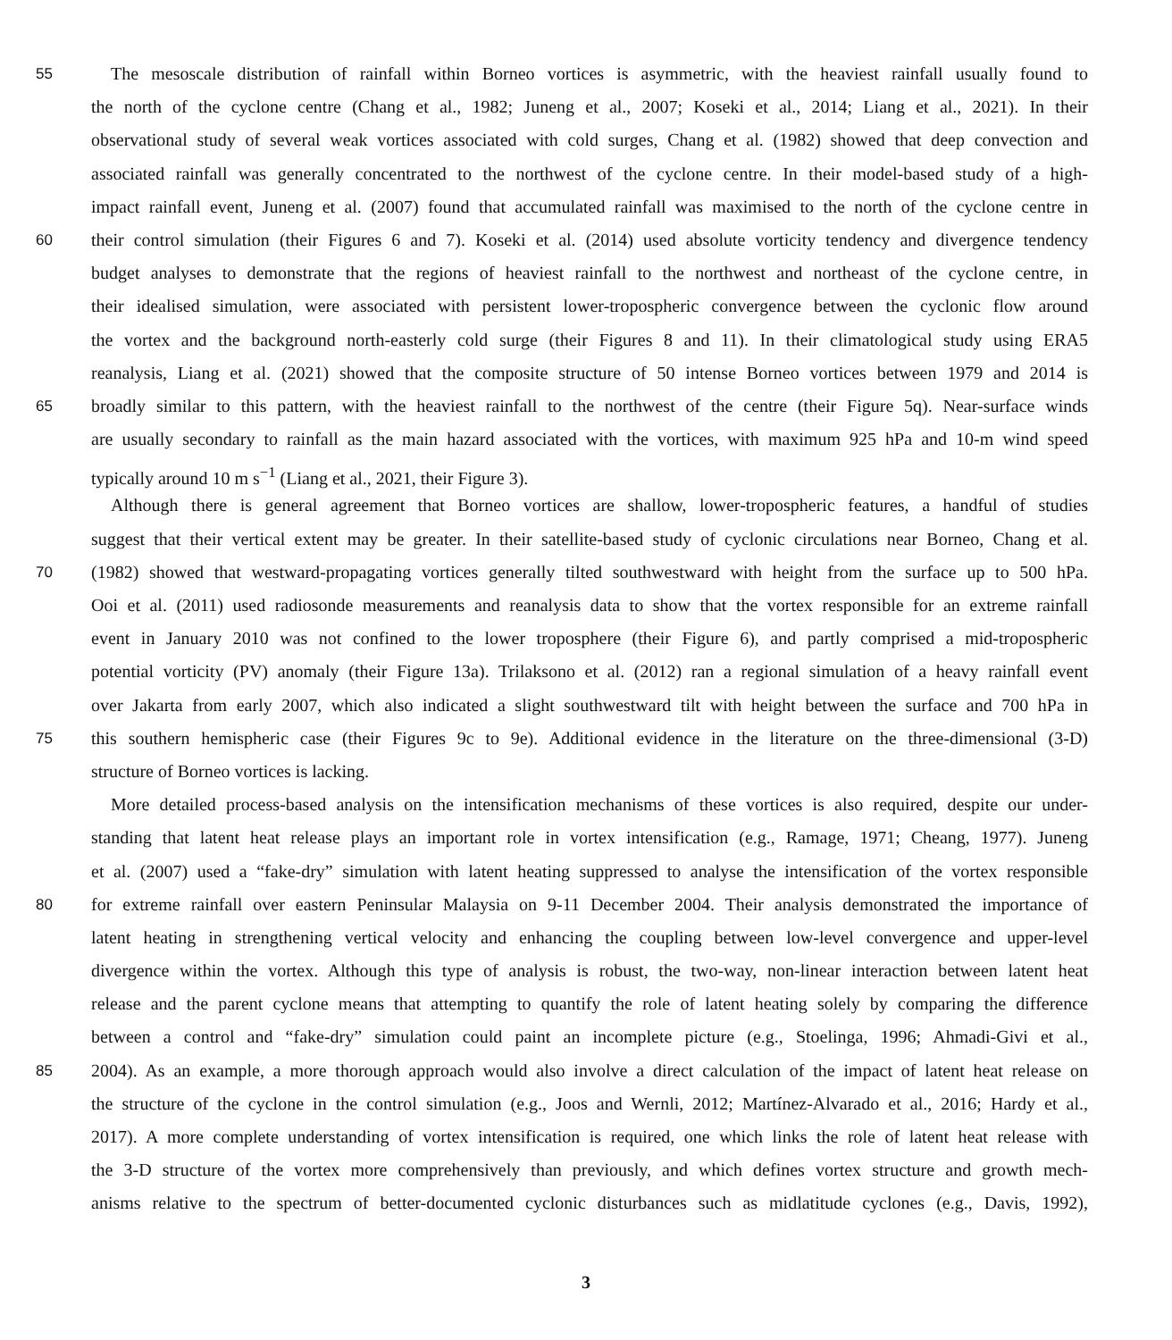55 The mesoscale distribution of rainfall within Borneo vortices is asymmetric, with the heaviest rainfall usually found to
the north of the cyclone centre (Chang et al., 1982; Juneng et al., 2007; Koseki et al., 2014; Liang et al., 2021). In their
observational study of several weak vortices associated with cold surges, Chang et al. (1982) showed that deep convection and
associated rainfall was generally concentrated to the northwest of the cyclone centre. In their model-based study of a high-
impact rainfall event, Juneng et al. (2007) found that accumulated rainfall was maximised to the north of the cyclone centre in
60 their control simulation (their Figures 6 and 7). Koseki et al. (2014) used absolute vorticity tendency and divergence tendency
budget analyses to demonstrate that the regions of heaviest rainfall to the northwest and northeast of the cyclone centre, in
their idealised simulation, were associated with persistent lower-tropospheric convergence between the cyclonic flow around
the vortex and the background north-easterly cold surge (their Figures 8 and 11). In their climatological study using ERA5
reanalysis, Liang et al. (2021) showed that the composite structure of 50 intense Borneo vortices between 1979 and 2014 is
65 broadly similar to this pattern, with the heaviest rainfall to the northwest of the centre (their Figure 5q). Near-surface winds
are usually secondary to rainfall as the main hazard associated with the vortices, with maximum 925 hPa and 10-m wind speed
typically around 10 m s<sup>−1</sup> (Liang et al., 2021, their Figure 3).
Although there is general agreement that Borneo vortices are shallow, lower-tropospheric features, a handful of studies
suggest that their vertical extent may be greater. In their satellite-based study of cyclonic circulations near Borneo, Chang et al.
70 (1982) showed that westward-propagating vortices generally tilted southwestward with height from the surface up to 500 hPa.
Ooi et al. (2011) used radiosonde measurements and reanalysis data to show that the vortex responsible for an extreme rainfall
event in January 2010 was not confined to the lower troposphere (their Figure 6), and partly comprised a mid-tropospheric
potential vorticity (PV) anomaly (their Figure 13a). Trilaksono et al. (2012) ran a regional simulation of a heavy rainfall event
over Jakarta from early 2007, which also indicated a slight southwestward tilt with height between the surface and 700 hPa in
75 this southern hemispheric case (their Figures 9c to 9e). Additional evidence in the literature on the three-dimensional (3-D)
structure of Borneo vortices is lacking.
More detailed process-based analysis on the intensification mechanisms of these vortices is also required, despite our under-
standing that latent heat release plays an important role in vortex intensification (e.g., Ramage, 1971; Cheang, 1977). Juneng
et al. (2007) used a “fake-dry” simulation with latent heating suppressed to analyse the intensification of the vortex responsible
80 for extreme rainfall over eastern Peninsular Malaysia on 9-11 December 2004. Their analysis demonstrated the importance of
latent heating in strengthening vertical velocity and enhancing the coupling between low-level convergence and upper-level
divergence within the vortex. Although this type of analysis is robust, the two-way, non-linear interaction between latent heat
release and the parent cyclone means that attempting to quantify the role of latent heating solely by comparing the difference
between a control and “fake-dry” simulation could paint an incomplete picture (e.g., Stoelinga, 1996; Ahmadi-Givi et al.,
85 2004). As an example, a more thorough approach would also involve a direct calculation of the impact of latent heat release on
the structure of the cyclone in the control simulation (e.g., Joos and Wernli, 2012; Martínez-Alvarado et al., 2016; Hardy et al.,
2017). A more complete understanding of vortex intensification is required, one which links the role of latent heat release with
the 3-D structure of the vortex more comprehensively than previously, and which defines vortex structure and growth mech-
anisms relative to the spectrum of better-documented cyclonic disturbances such as midlatitude cyclones (e.g., Davis, 1992),
3